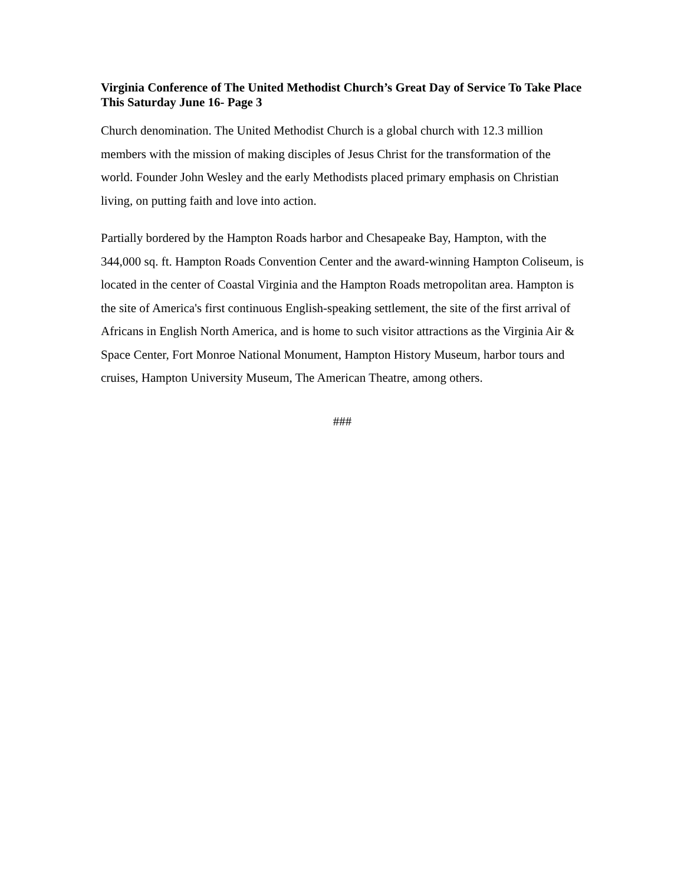Virginia Conference of The United Methodist Church’s Great Day of Service To Take Place This Saturday June 16- Page 3
Church denomination. The United Methodist Church is a global church with 12.3 million members with the mission of making disciples of Jesus Christ for the transformation of the world. Founder John Wesley and the early Methodists placed primary emphasis on Christian living, on putting faith and love into action.
Partially bordered by the Hampton Roads harbor and Chesapeake Bay, Hampton, with the 344,000 sq. ft. Hampton Roads Convention Center and the award-winning Hampton Coliseum, is located in the center of Coastal Virginia and the Hampton Roads metropolitan area. Hampton is the site of America's first continuous English-speaking settlement, the site of the first arrival of Africans in English North America, and is home to such visitor attractions as the Virginia Air & Space Center, Fort Monroe National Monument, Hampton History Museum, harbor tours and cruises, Hampton University Museum, The American Theatre, among others.
###